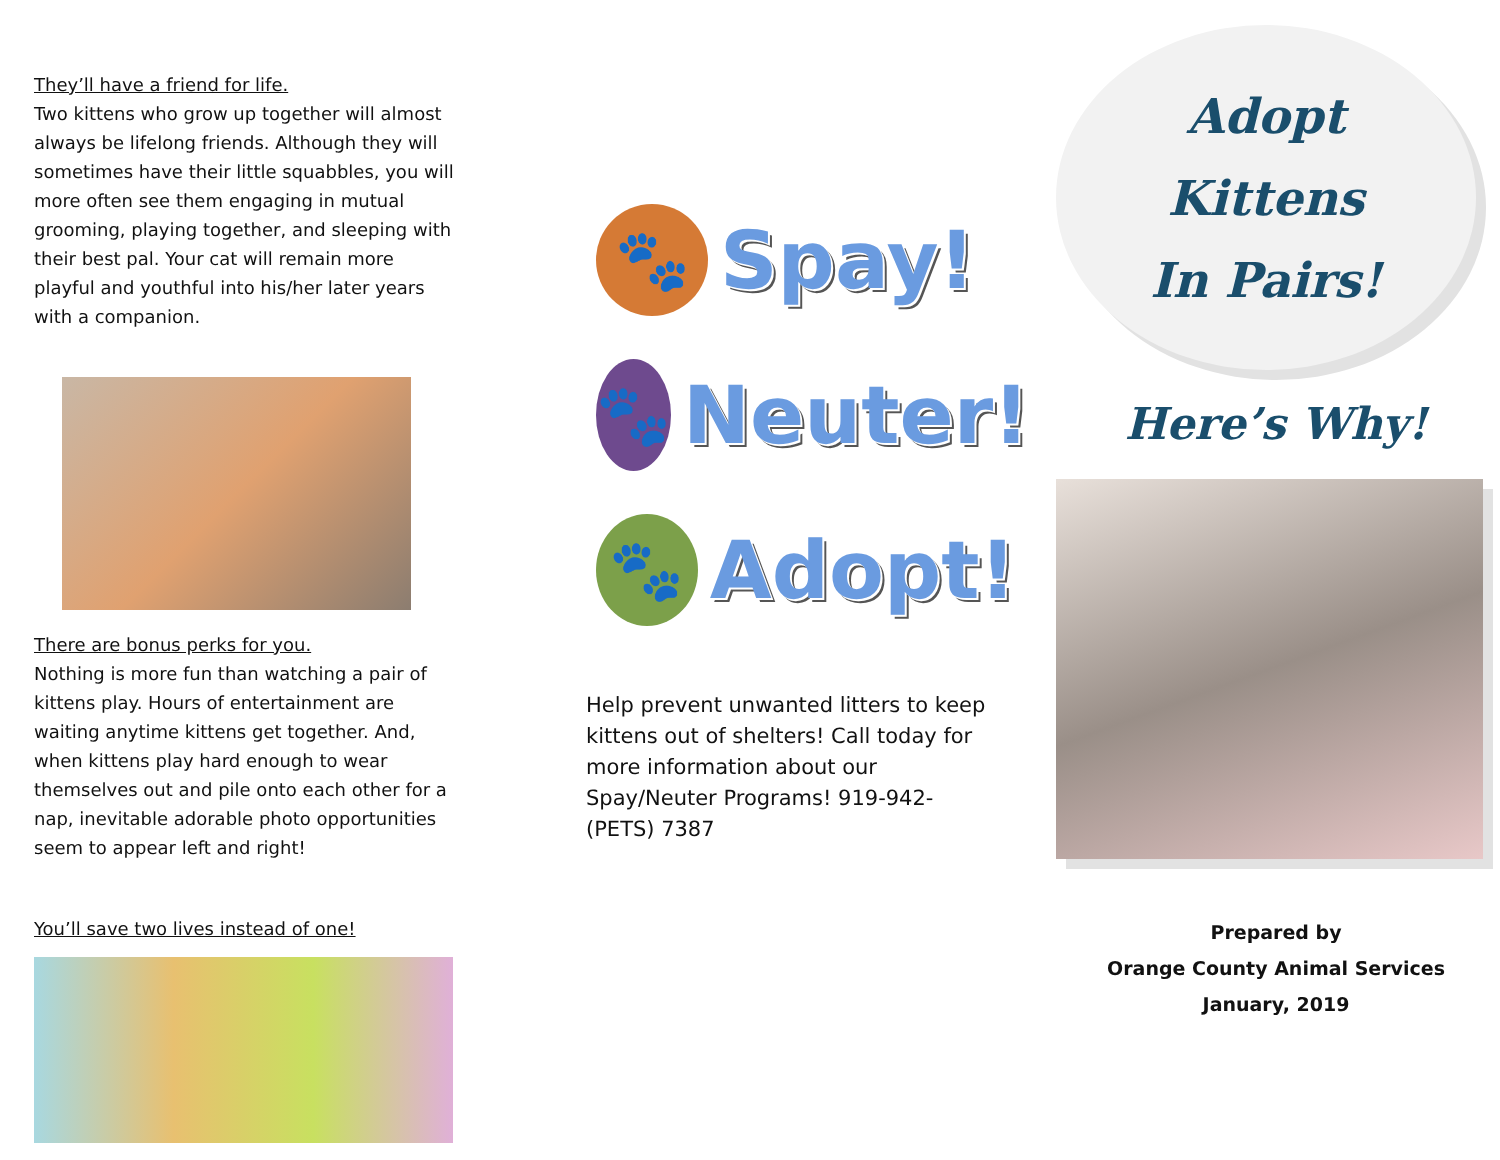They’ll have a friend for life.
Two kittens who grow up together will almost always be lifelong friends. Although they will sometimes have their little squabbles, you will more often see them engaging in mutual grooming, playing together, and sleeping with their best pal. Your cat will remain more playful and youthful into his/her later years with a companion.
There are bonus perks for you.
Nothing is more fun than watching a pair of kittens play. Hours of entertainment are waiting anytime kittens get together. And, when kittens play hard enough to wear themselves out and pile onto each other for a nap, inevitable adorable photo opportunities seem to appear left and right!
You’ll save two lives instead of one!
🐾
Spay!
🐾
Neuter!
🐾
Adopt!
Help prevent unwanted litters to keep kittens out of shelters! Call today for more information about our Spay/Neuter Programs! 919-942-(PETS) 7387
Adopt
Kittens
In Pairs!
Here’s Why!
Prepared by
Orange County Animal Services
January, 2019